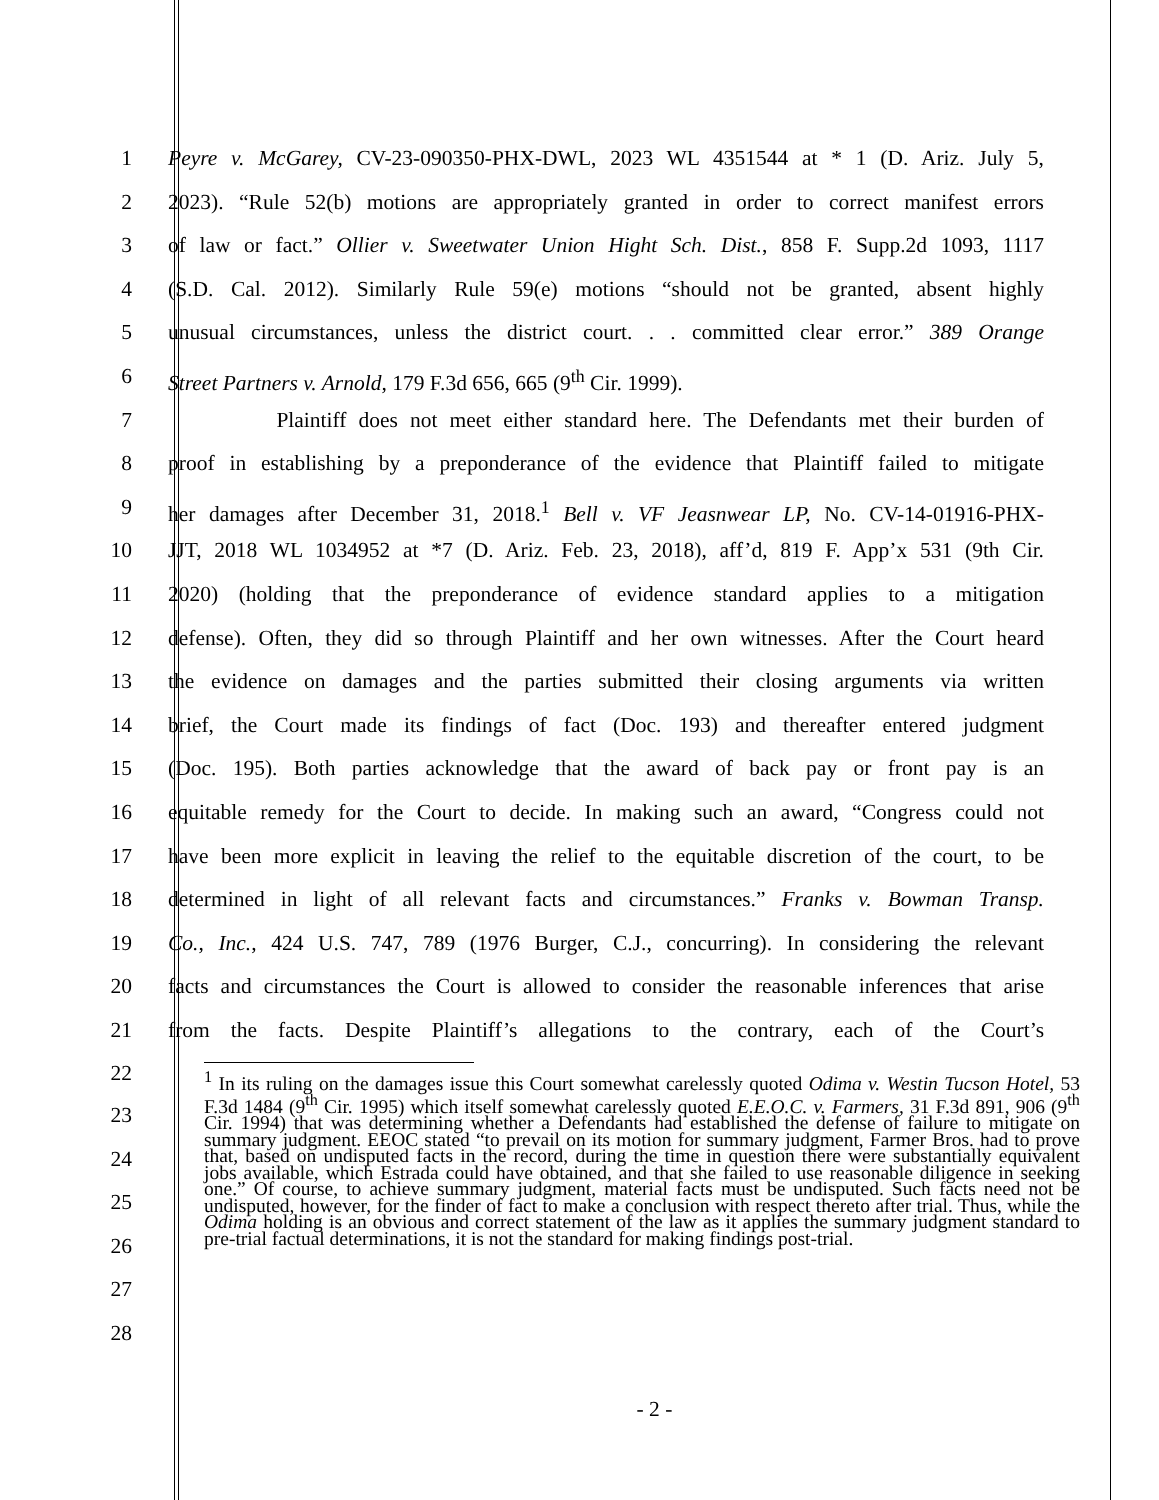1 Peyre v. McGarey, CV-23-090350-PHX-DWL, 2023 WL 4351544 at * 1 (D. Ariz. July 5,
2 2023). “Rule 52(b) motions are appropriately granted in order to correct manifest errors
3 of law or fact.” Ollier v. Sweetwater Union Hight Sch. Dist., 858 F. Supp.2d 1093, 1117
4 (S.D. Cal. 2012). Similarly Rule 59(e) motions “should not be granted, absent highly
5 unusual circumstances, unless the district court. . . committed clear error.” 389 Orange
6 Street Partners v. Arnold, 179 F.3d 656, 665 (9<sup>th</sup> Cir. 1999).
7 Plaintiff does not meet either standard here. The Defendants met their burden of
8 proof in establishing by a preponderance of the evidence that Plaintiff failed to mitigate
9 her damages after December 31, 2018.<sup>1</sup> Bell v. VF Jeasnwear LP, No. CV-14-01916-PHX-
10 JJT, 2018 WL 1034952 at *7 (D. Ariz. Feb. 23, 2018), aff’d, 819 F. App’x 531 (9th Cir.
11 2020) (holding that the preponderance of evidence standard applies to a mitigation
12 defense). Often, they did so through Plaintiff and her own witnesses. After the Court heard
13 the evidence on damages and the parties submitted their closing arguments via written
14 brief, the Court made its findings of fact (Doc. 193) and thereafter entered judgment
15 (Doc. 195). Both parties acknowledge that the award of back pay or front pay is an
16 equitable remedy for the Court to decide. In making such an award, “Congress could not
17 have been more explicit in leaving the relief to the equitable discretion of the court, to be
18 determined in light of all relevant facts and circumstances.” Franks v. Bowman Transp.
19 Co., Inc., 424 U.S. 747, 789 (1976 Burger, C.J., concurring). In considering the relevant
20 facts and circumstances the Court is allowed to consider the reasonable inferences that arise
21 from the facts. Despite Plaintiff’s allegations to the contrary, each of the Court’s
22
23
24
25
26
27
28
<sup>1</sup> In its ruling on the damages issue this Court somewhat carelessly quoted Odima v. Westin Tucson Hotel, 53 F.3d 1484 (9<sup>th</sup> Cir. 1995) which itself somewhat carelessly quoted E.E.O.C. v. Farmers, 31 F.3d 891, 906 (9<sup>th</sup> Cir. 1994) that was determining whether a Defendants had established the defense of failure to mitigate on summary judgment. EEOC stated “to prevail on its motion for summary judgment, Farmer Bros. had to prove that, based on undisputed facts in the record, during the time in question there were substantially equivalent jobs available, which Estrada could have obtained, and that she failed to use reasonable diligence in seeking one.” Of course, to achieve summary judgment, material facts must be undisputed. Such facts need not be undisputed, however, for the finder of fact to make a conclusion with respect thereto after trial. Thus, while the Odima holding is an obvious and correct statement of the law as it applies the summary judgment standard to pre-trial factual determinations, it is not the standard for making findings post-trial.
- 2 -